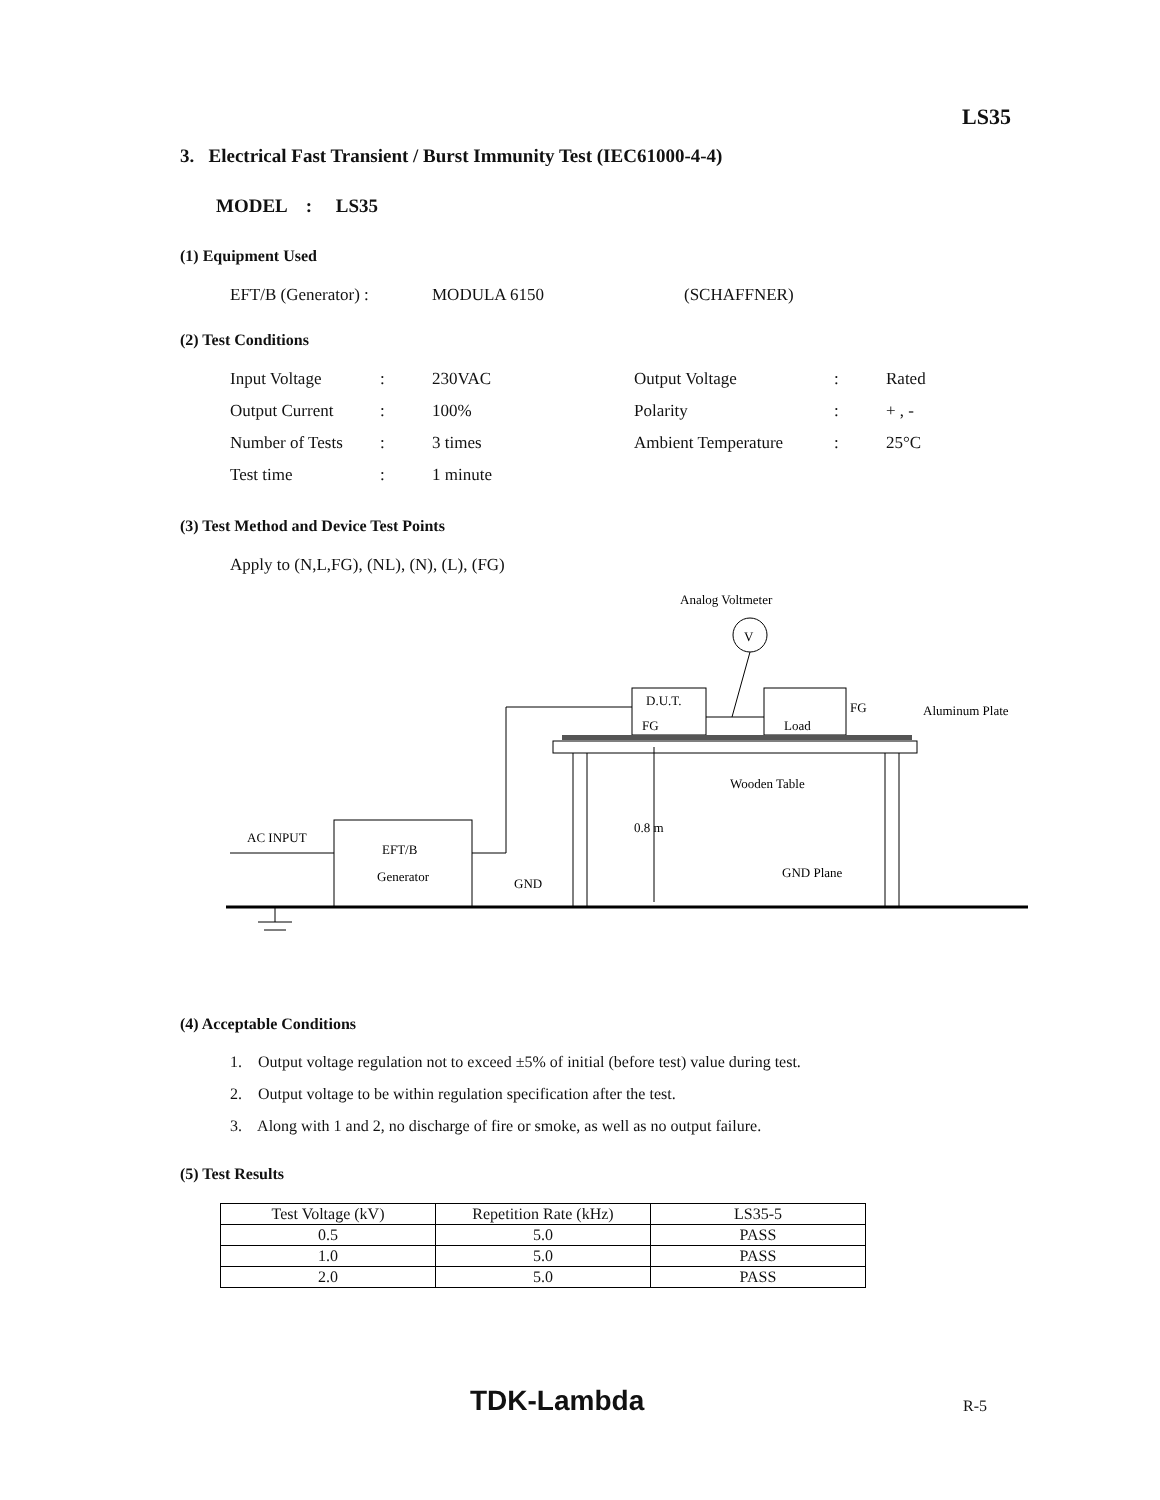LS35
3. Electrical Fast Transient / Burst Immunity Test (IEC61000-4-4)
MODEL : LS35
(1) Equipment Used
EFT/B (Generator) : MODULA 6150 (SCHAFFNER)
(2) Test Conditions
Input Voltage: 230VAC Output Voltage: Rated
Output Current: 100% Polarity: + , -
Number of Tests: 3 times Ambient Temperature: 25°C
Test time: 1 minute
(3) Test Method and Device Test Points
Apply to (N,L,FG), (NL), (N), (L), (FG)
Analog Voltmeter
V
D.U.T.
FG
Load
FG
Aluminum Plate
Wooden Table
0.8 m
GND Plane
GND
EFT/B
Generator
AC INPUT
(4) Acceptable Conditions
1. Output voltage regulation not to exceed ±5% of initial (before test) value during test.
2. Output voltage to be within regulation specification after the test.
3. Along with 1 and 2, no discharge of fire or smoke, as well as no output failure.
(5) Test Results
| Test Voltage (kV) | Repetition Rate (kHz) | LS35-5 |
| --- | --- | --- |
| 0.5 | 5.0 | PASS |
| 1.0 | 5.0 | PASS |
| 2.0 | 5.0 | PASS |
TDK-Lambda R-5